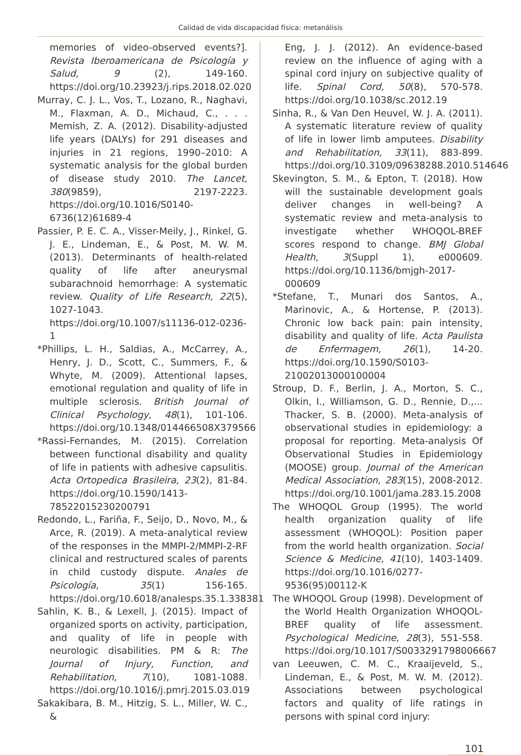Calidad de vida discapacidad física: metanálisis
memories of video-observed events?]. Revista Iberoamericana de Psicología y Salud, 9 (2), 149-160. https://doi.org/10.23923/j.rips.2018.02.020
Murray, C. J. L., Vos, T., Lozano, R., Naghavi, M., Flaxman, A. D., Michaud, C., . . . Memish, Z. A. (2012). Disability-adjusted life years (DALYs) for 291 diseases and injuries in 21 regions, 1990–2010: A systematic analysis for the global burden of disease study 2010. The Lancet, 380(9859), 2197-2223. https://doi.org/10.1016/S0140-6736(12)61689-4
Passier, P. E. C. A., Visser-Meily, J., Rinkel, G. J. E., Lindeman, E., & Post, M. W. M. (2013). Determinants of health-related quality of life after aneurysmal subarachnoid hemorrhage: A systematic review. Quality of Life Research, 22(5), 1027-1043. https://doi.org/10.1007/s11136-012-0236-1
*Phillips, L. H., Saldias, A., McCarrey, A., Henry, J. D., Scott, C., Summers, F., & Whyte, M. (2009). Attentional lapses, emotional regulation and quality of life in multiple sclerosis. British Journal of Clinical Psychology, 48(1), 101-106. https://doi.org/10.1348/014466508X379566
*Rassi-Fernandes, M. (2015). Correlation between functional disability and quality of life in patients with adhesive capsulitis. Acta Ortopedica Brasileira, 23(2), 81-84. https://doi.org/10.1590/1413-78522015230200791
Redondo, L., Fariña, F., Seijo, D., Novo, M., & Arce, R. (2019). A meta-analytical review of the responses in the MMPI-2/MMPI-2-RF clinical and restructured scales of parents in child custody dispute. Anales de Psicología, 35(1) 156-165. https://doi.org/10.6018/analesps.35.1.338381
Sahlin, K. B., & Lexell, J. (2015). Impact of organized sports on activity, participation, and quality of life in people with neurologic disabilities. PM & R: The Journal of Injury, Function, and Rehabilitation, 7(10), 1081-1088. https://doi.org/10.1016/j.pmrj.2015.03.019
Sakakibara, B. M., Hitzig, S. L., Miller, W. C., &
Eng, J. J. (2012). An evidence-based review on the influence of aging with a spinal cord injury on subjective quality of life. Spinal Cord, 50(8), 570-578. https://doi.org/10.1038/sc.2012.19
Sinha, R., & Van Den Heuvel, W. J. A. (2011). A systematic literature review of quality of life in lower limb amputees. Disability and Rehabilitation, 33(11), 883-899. https://doi.org/10.3109/09638288.2010.514646
Skevington, S. M., & Epton, T. (2018). How will the sustainable development goals deliver changes in well-being? A systematic review and meta-analysis to investigate whether WHOQOL-BREF scores respond to change. BMJ Global Health, 3(Suppl 1), e000609. https://doi.org/10.1136/bmjgh-2017-000609
*Stefane, T., Munari dos Santos, A., Marinovic, A., & Hortense, P. (2013). Chronic low back pain: pain intensity, disability and quality of life. Acta Paulista de Enfermagem, 26(1), 14-20. https://doi.org/10.1590/S0103-21002013000100004
Stroup, D. F., Berlin, J. A., Morton, S. C., Olkin, I., Williamson, G. D., Rennie, D.,... Thacker, S. B. (2000). Meta-analysis of observational studies in epidemiology: a proposal for reporting. Meta-analysis Of Observational Studies in Epidemiology (MOOSE) group. Journal of the American Medical Association, 283(15), 2008-2012. https://doi.org/10.1001/jama.283.15.2008
The WHOQOL Group (1995). The world health organization quality of life assessment (WHOQOL): Position paper from the world health organization. Social Science & Medicine, 41(10), 1403-1409. https://doi.org/10.1016/0277-9536(95)00112-K
The WHOQOL Group (1998). Development of the World Health Organization WHOQOL-BREF quality of life assessment. Psychological Medicine, 28(3), 551-558. https://doi.org/10.1017/S0033291798006667
van Leeuwen, C. M. C., Kraaijeveld, S., Lindeman, E., & Post, M. W. M. (2012). Associations between psychological factors and quality of life ratings in persons with spinal cord injury:
101